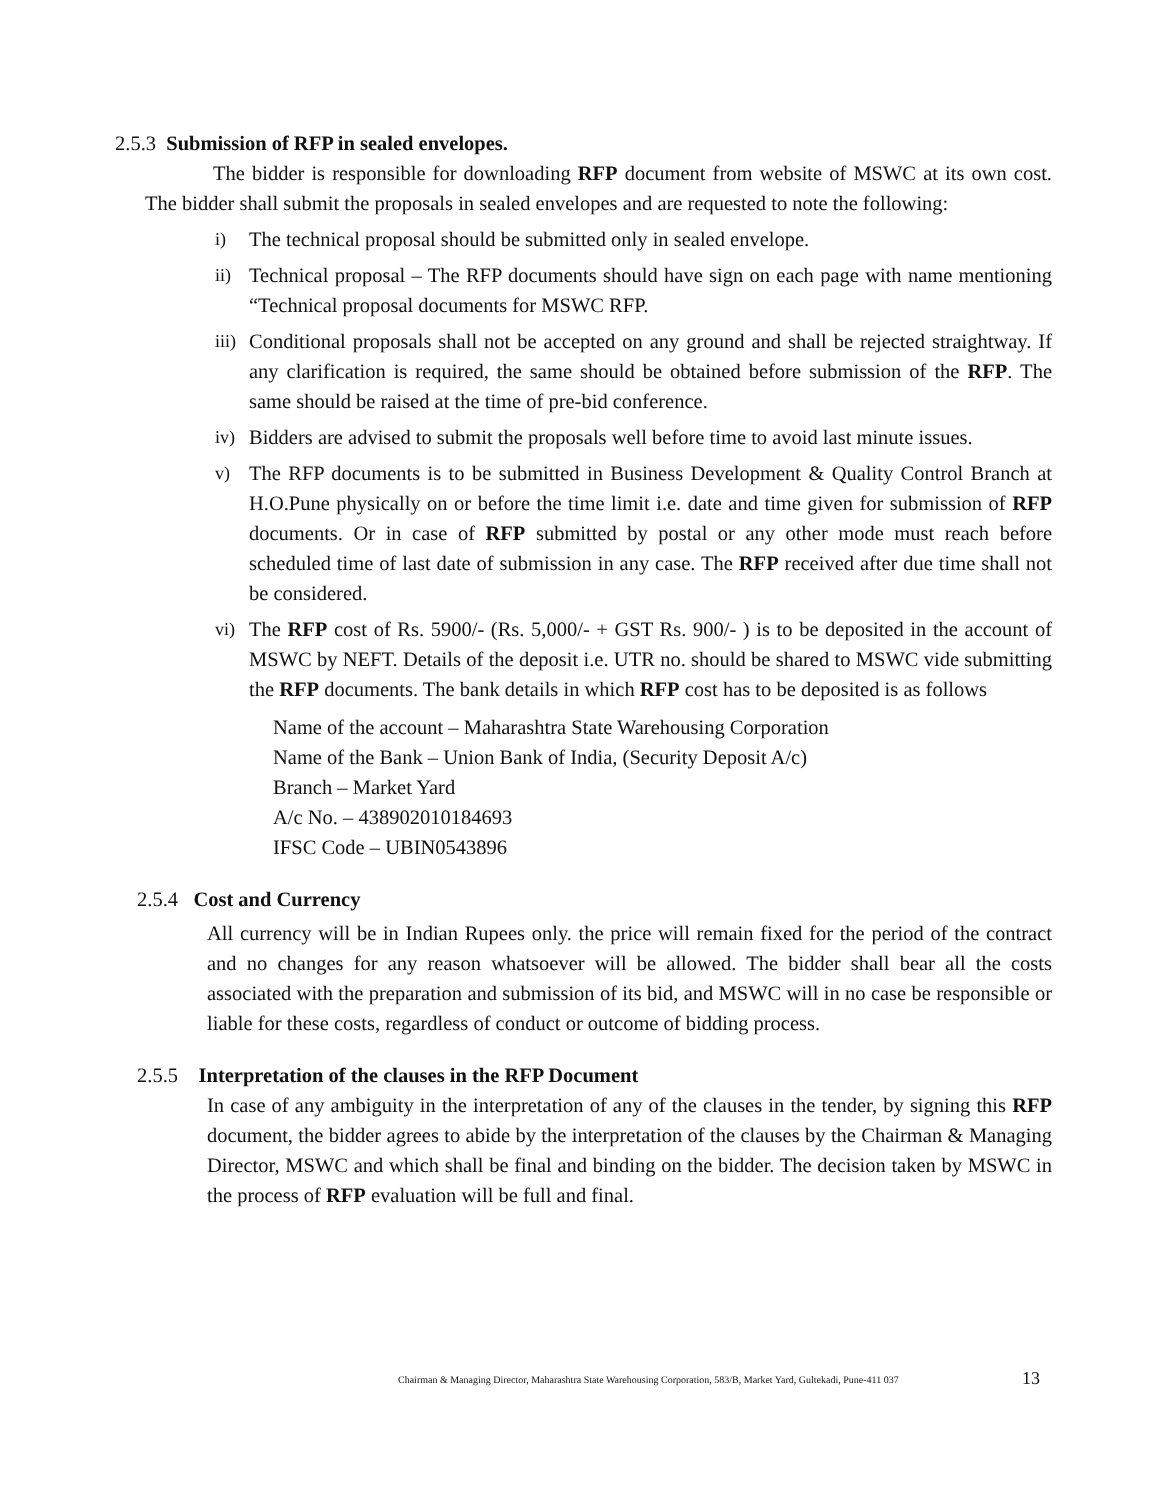2.5.3 Submission of RFP in sealed envelopes.
The bidder is responsible for downloading RFP document from website of MSWC at its own cost. The bidder shall submit the proposals in sealed envelopes and are requested to note the following:
i) The technical proposal should be submitted only in sealed envelope.
ii) Technical proposal – The RFP documents should have sign on each page with name mentioning “Technical proposal documents for MSWC RFP.
iii)
Conditional proposals shall not be accepted on any ground and shall be rejected straightway. If any clarification is required, the same should be obtained before submission of the RFP. The same should be raised at the time of pre-bid conference.
iv) Bidders are advised to submit the proposals well before time to avoid last minute issues.
v) The RFP documents is to be submitted in Business Development & Quality Control Branch at H.O.Pune physically on or before the time limit i.e. date and time given for submission of RFP documents. Or in case of RFP submitted by postal or any other mode must reach before scheduled time of last date of submission in any case. The RFP received after due time shall not be considered.
vi) The RFP cost of Rs. 5900/- (Rs. 5,000/- + GST Rs. 900/- ) is to be deposited in the account of MSWC by NEFT. Details of the deposit i.e. UTR no. should be shared to MSWC vide submitting the RFP documents. The bank details in which RFP cost has to be deposited is as follows
Name of the account – Maharashtra State Warehousing Corporation
Name of the Bank – Union Bank of India, (Security Deposit A/c)
Branch – Market Yard
A/c No. – 438902010184693
IFSC Code – UBIN0543896
2.5.4 Cost and Currency
All currency will be in Indian Rupees only. the price will remain fixed for the period of the contract and no changes for any reason whatsoever will be allowed. The bidder shall bear all the costs associated with the preparation and submission of its bid, and MSWC will in no case be responsible or liable for these costs, regardless of conduct or outcome of bidding process.
2.5.5 Interpretation of the clauses in the RFP Document
In case of any ambiguity in the interpretation of any of the clauses in the tender, by signing this RFP document, the bidder agrees to abide by the interpretation of the clauses by the Chairman & Managing Director, MSWC and which shall be final and binding on the bidder. The decision taken by MSWC in the process of RFP evaluation will be full and final.
Chairman & Managing Director, Maharashtra State Warehousing Corporation, 583/B, Market Yard, Gultekadi, Pune-411 037
13